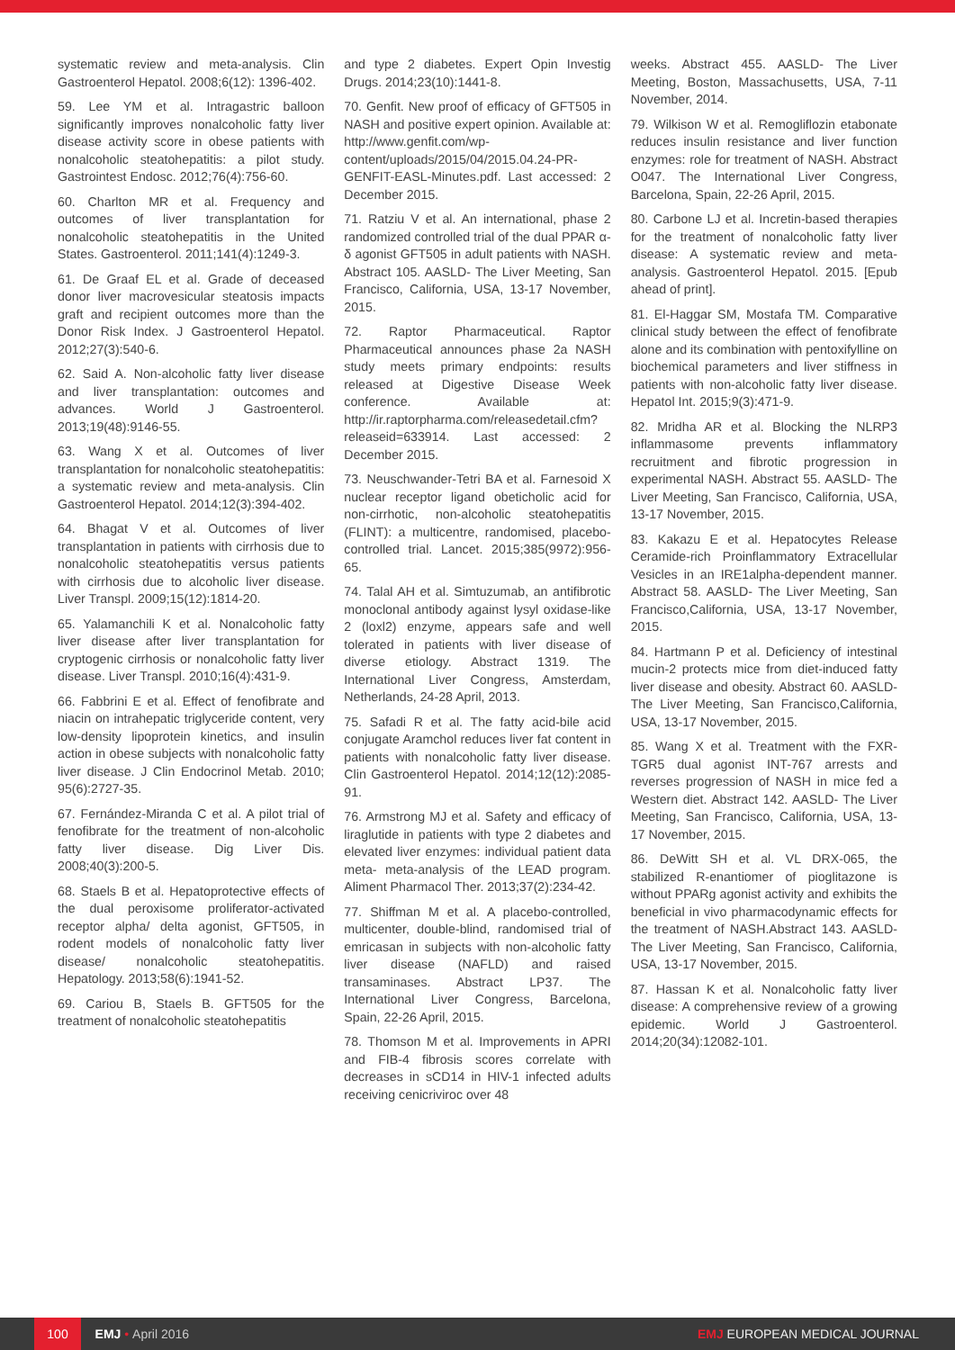systematic review and meta-analysis. Clin Gastroenterol Hepatol. 2008;6(12): 1396-402.
59. Lee YM et al. Intragastric balloon significantly improves nonalcoholic fatty liver disease activity score in obese patients with nonalcoholic steatohepatitis: a pilot study. Gastrointest Endosc. 2012;76(4):756-60.
60. Charlton MR et al. Frequency and outcomes of liver transplantation for nonalcoholic steatohepatitis in the United States. Gastroenterol. 2011;141(4):1249-3.
61. De Graaf EL et al. Grade of deceased donor liver macrovesicular steatosis impacts graft and recipient outcomes more than the Donor Risk Index. J Gastroenterol Hepatol. 2012;27(3):540-6.
62. Said A. Non-alcoholic fatty liver disease and liver transplantation: outcomes and advances. World J Gastroenterol. 2013;19(48):9146-55.
63. Wang X et al. Outcomes of liver transplantation for nonalcoholic steatohepatitis: a systematic review and meta-analysis. Clin Gastroenterol Hepatol. 2014;12(3):394-402.
64. Bhagat V et al. Outcomes of liver transplantation in patients with cirrhosis due to nonalcoholic steatohepatitis versus patients with cirrhosis due to alcoholic liver disease. Liver Transpl. 2009;15(12):1814-20.
65. Yalamanchili K et al. Nonalcoholic fatty liver disease after liver transplantation for cryptogenic cirrhosis or nonalcoholic fatty liver disease. Liver Transpl. 2010;16(4):431-9.
66. Fabbrini E et al. Effect of fenofibrate and niacin on intrahepatic triglyceride content, very low-density lipoprotein kinetics, and insulin action in obese subjects with nonalcoholic fatty liver disease. J Clin Endocrinol Metab. 2010; 95(6):2727-35.
67. Fernández-Miranda C et al. A pilot trial of fenofibrate for the treatment of non-alcoholic fatty liver disease. Dig Liver Dis. 2008;40(3):200-5.
68. Staels B et al. Hepatoprotective effects of the dual peroxisome proliferator-activated receptor alpha/ delta agonist, GFT505, in rodent models of nonalcoholic fatty liver disease/ nonalcoholic steatohepatitis. Hepatology. 2013;58(6):1941-52.
69. Cariou B, Staels B. GFT505 for the treatment of nonalcoholic steatohepatitis
and type 2 diabetes. Expert Opin Investig Drugs. 2014;23(10):1441-8.
70. Genfit. New proof of efficacy of GFT505 in NASH and positive expert opinion. Available at: http://www.genfit.com/wp-content/uploads/2015/04/2015.04.24-PR-GENFIT-EASL-Minutes.pdf. Last accessed: 2 December 2015.
71. Ratziu V et al. An international, phase 2 randomized controlled trial of the dual PPAR α-δ agonist GFT505 in adult patients with NASH. Abstract 105. AASLD- The Liver Meeting, San Francisco, California, USA, 13-17 November, 2015.
72. Raptor Pharmaceutical. Raptor Pharmaceutical announces phase 2a NASH study meets primary endpoints: results released at Digestive Disease Week conference. Available at: http://ir.raptorpharma.com/releasedetail.cfm?releaseid=633914. Last accessed: 2 December 2015.
73. Neuschwander-Tetri BA et al. Farnesoid X nuclear receptor ligand obeticholic acid for non-cirrhotic, non-alcoholic steatohepatitis (FLINT): a multicentre, randomised, placebo-controlled trial. Lancet. 2015;385(9972):956-65.
74. Talal AH et al. Simtuzumab, an antifibrotic monoclonal antibody against lysyl oxidase-like 2 (loxl2) enzyme, appears safe and well tolerated in patients with liver disease of diverse etiology. Abstract 1319. The International Liver Congress, Amsterdam, Netherlands, 24-28 April, 2013.
75. Safadi R et al. The fatty acid-bile acid conjugate Aramchol reduces liver fat content in patients with nonalcoholic fatty liver disease. Clin Gastroenterol Hepatol. 2014;12(12):2085-91.
76. Armstrong MJ et al. Safety and efficacy of liraglutide in patients with type 2 diabetes and elevated liver enzymes: individual patient data meta- meta-analysis of the LEAD program. Aliment Pharmacol Ther. 2013;37(2):234-42.
77. Shiffman M et al. A placebo-controlled, multicenter, double-blind, randomised trial of emricasan in subjects with non-alcoholic fatty liver disease (NAFLD) and raised transaminases. Abstract LP37. The International Liver Congress, Barcelona, Spain, 22-26 April, 2015.
78. Thomson M et al. Improvements in APRI and FIB-4 fibrosis scores correlate with decreases in sCD14 in HIV-1 infected adults receiving cenicriviroc over 48
weeks. Abstract 455. AASLD- The Liver Meeting, Boston, Massachusetts, USA, 7-11 November, 2014.
79. Wilkison W et al. Remogliflozin etabonate reduces insulin resistance and liver function enzymes: role for treatment of NASH. Abstract O047. The International Liver Congress, Barcelona, Spain, 22-26 April, 2015.
80. Carbone LJ et al. Incretin-based therapies for the treatment of nonalcoholic fatty liver disease: A systematic review and meta-analysis. Gastroenterol Hepatol. 2015. [Epub ahead of print].
81. El-Haggar SM, Mostafa TM. Comparative clinical study between the effect of fenofibrate alone and its combination with pentoxifylline on biochemical parameters and liver stiffness in patients with non-alcoholic fatty liver disease. Hepatol Int. 2015;9(3):471-9.
82. Mridha AR et al. Blocking the NLRP3 inflammasome prevents inflammatory recruitment and fibrotic progression in experimental NASH. Abstract 55. AASLD- The Liver Meeting, San Francisco, California, USA, 13-17 November, 2015.
83. Kakazu E et al. Hepatocytes Release Ceramide-rich Proinflammatory Extracellular Vesicles in an IRE1alpha-dependent manner. Abstract 58. AASLD- The Liver Meeting, San Francisco,California, USA, 13-17 November, 2015.
84. Hartmann P et al. Deficiency of intestinal mucin-2 protects mice from diet-induced fatty liver disease and obesity. Abstract 60. AASLD- The Liver Meeting, San Francisco,California, USA, 13-17 November, 2015.
85. Wang X et al. Treatment with the FXR-TGR5 dual agonist INT-767 arrests and reverses progression of NASH in mice fed a Western diet. Abstract 142. AASLD- The Liver Meeting, San Francisco, California, USA, 13-17 November, 2015.
86. DeWitt SH et al. VL DRX-065, the stabilized R-enantiomer of pioglitazone is without PPARg agonist activity and exhibits the beneficial in vivo pharmacodynamic effects for the treatment of NASH.Abstract 143. AASLD- The Liver Meeting, San Francisco, California, USA, 13-17 November, 2015.
87. Hassan K et al. Nonalcoholic fatty liver disease: A comprehensive review of a growing epidemic. World J Gastroenterol. 2014;20(34):12082-101.
100 EMJ • April 2016 EMJ EUROPEAN MEDICAL JOURNAL